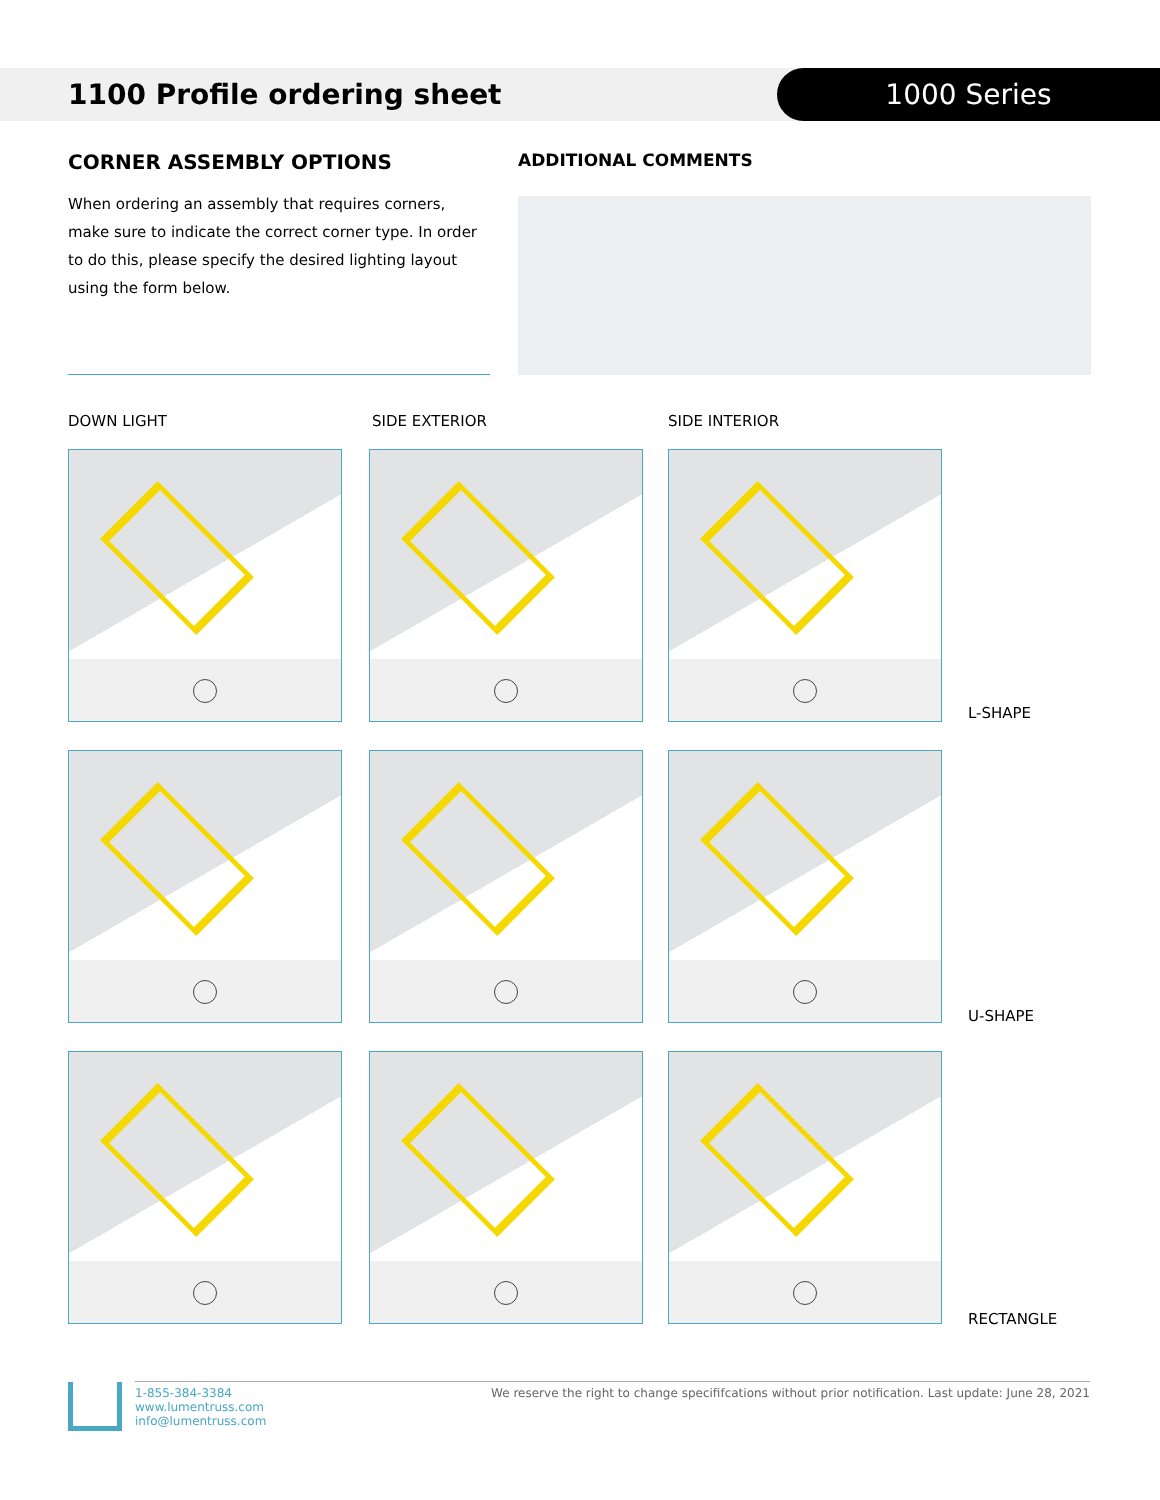1100 Profile ordering sheet 1000 Series
CORNER ASSEMBLY OPTIONS
When ordering an assembly that requires corners, make sure to indicate the correct corner type. In order to do this, please specify the desired lighting layout using the form below.
ADDITIONAL COMMENTS
DOWN LIGHT SIDE EXTERIOR SIDE INTERIOR
L-SHAPE
U-SHAPE
RECTANGLE
1-855-384-3384
www.lumentruss.com
info@lumentruss.com
We reserve the right to change specififcations without prior notification. Last update: June 28, 2021